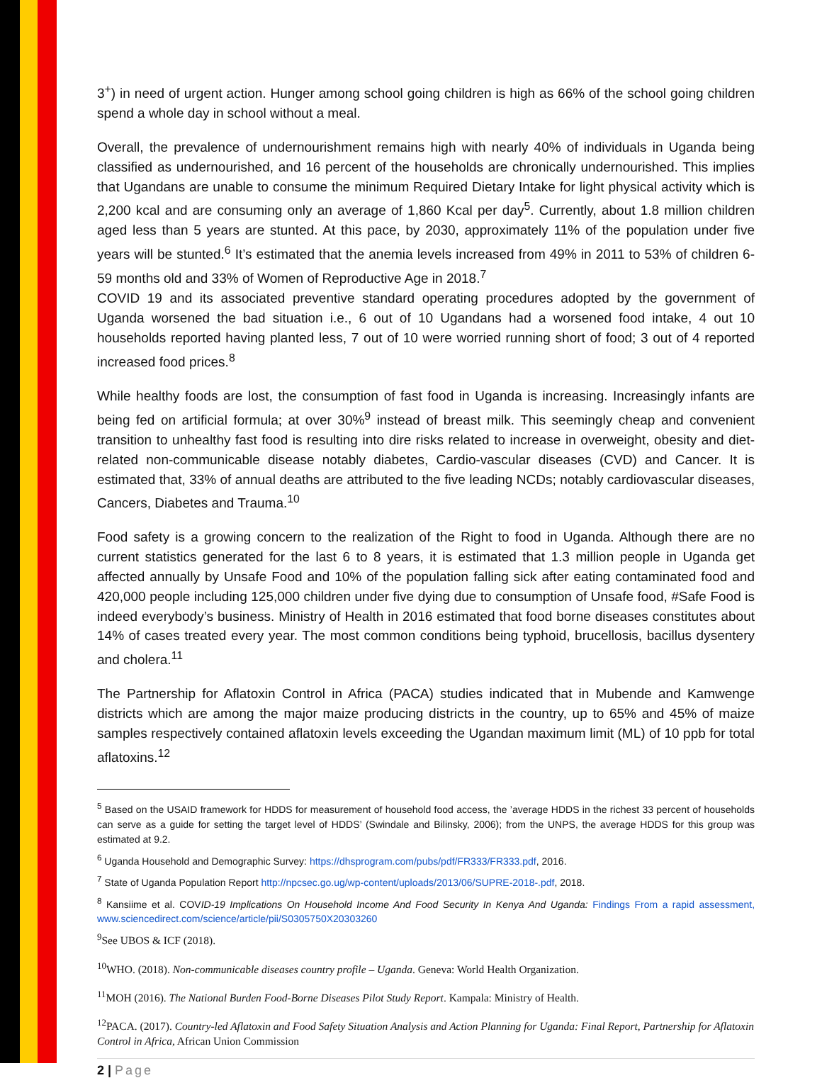3<sup>+</sup>) in need of urgent action. Hunger among school going children is high as 66% of the school going children spend a whole day in school without a meal.
Overall, the prevalence of undernourishment remains high with nearly 40% of individuals in Uganda being classified as undernourished, and 16 percent of the households are chronically undernourished. This implies that Ugandans are unable to consume the minimum Required Dietary Intake for light physical activity which is 2,200 kcal and are consuming only an average of 1,860 Kcal per day<sup>5</sup>. Currently, about 1.8 million children aged less than 5 years are stunted. At this pace, by 2030, approximately 11% of the population under five years will be stunted.<sup>6</sup> It’s estimated that the anemia levels increased from 49% in 2011 to 53% of children 6-59 months old and 33% of Women of Reproductive Age in 2018.<sup>7</sup>
COVID 19 and its associated preventive standard operating procedures adopted by the government of Uganda worsened the bad situation i.e., 6 out of 10 Ugandans had a worsened food intake, 4 out 10 households reported having planted less, 7 out of 10 were worried running short of food; 3 out of 4 reported increased food prices.<sup>8</sup>
While healthy foods are lost, the consumption of fast food in Uganda is increasing. Increasingly infants are being fed on artificial formula; at over 30%<sup>9</sup> instead of breast milk. This seemingly cheap and convenient transition to unhealthy fast food is resulting into dire risks related to increase in overweight, obesity and diet-related non-communicable disease notably diabetes, Cardio-vascular diseases (CVD) and Cancer. It is estimated that, 33% of annual deaths are attributed to the five leading NCDs; notably cardiovascular diseases, Cancers, Diabetes and Trauma.<sup>10</sup>
Food safety is a growing concern to the realization of the Right to food in Uganda. Although there are no current statistics generated for the last 6 to 8 years, it is estimated that 1.3 million people in Uganda get affected annually by Unsafe Food and 10% of the population falling sick after eating contaminated food and 420,000 people including 125,000 children under five dying due to consumption of Unsafe food, #Safe Food is indeed everybody’s business. Ministry of Health in 2016 estimated that food borne diseases constitutes about 14% of cases treated every year. The most common conditions being typhoid, brucellosis, bacillus dysentery and cholera.<sup>11</sup>
The Partnership for Aflatoxin Control in Africa (PACA) studies indicated that in Mubende and Kamwenge districts which are among the major maize producing districts in the country, up to 65% and 45% of maize samples respectively contained aflatoxin levels exceeding the Ugandan maximum limit (ML) of 10 ppb for total aflatoxins.<sup>12</sup>
<sup>5</sup> Based on the USAID framework for HDDS for measurement of household food access, the ’average HDDS in the richest 33 percent of households can serve as a guide for setting the target level of HDDS’ (Swindale and Bilinsky, 2006); from the UNPS, the average HDDS for this group was estimated at 9.2.
<sup>6</sup> Uganda Household and Demographic Survey: https://dhsprogram.com/pubs/pdf/FR333/FR333.pdf, 2016.
<sup>7</sup> State of Uganda Population Report http://npcsec.go.ug/wp-content/uploads/2013/06/SUPRE-2018-.pdf, 2018.
<sup>8</sup> Kansiime et al. COVID-19 Implications On Household Income And Food Security In Kenya And Uganda: Findings From a rapid assessment, www.sciencedirect.com/science/article/pii/S0305750X20303260
<sup>9</sup> See UBOS & ICF (2018).
<sup>10</sup> WHO. (2018). Non-communicable diseases country profile – Uganda. Geneva: World Health Organization.
<sup>11</sup> MOH (2016). The National Burden Food-Borne Diseases Pilot Study Report. Kampala: Ministry of Health.
<sup>12</sup> PACA. (2017). Country-led Aflatoxin and Food Safety Situation Analysis and Action Planning for Uganda: Final Report, Partnership for Aflatoxin Control in Africa, African Union Commission
2 | Page